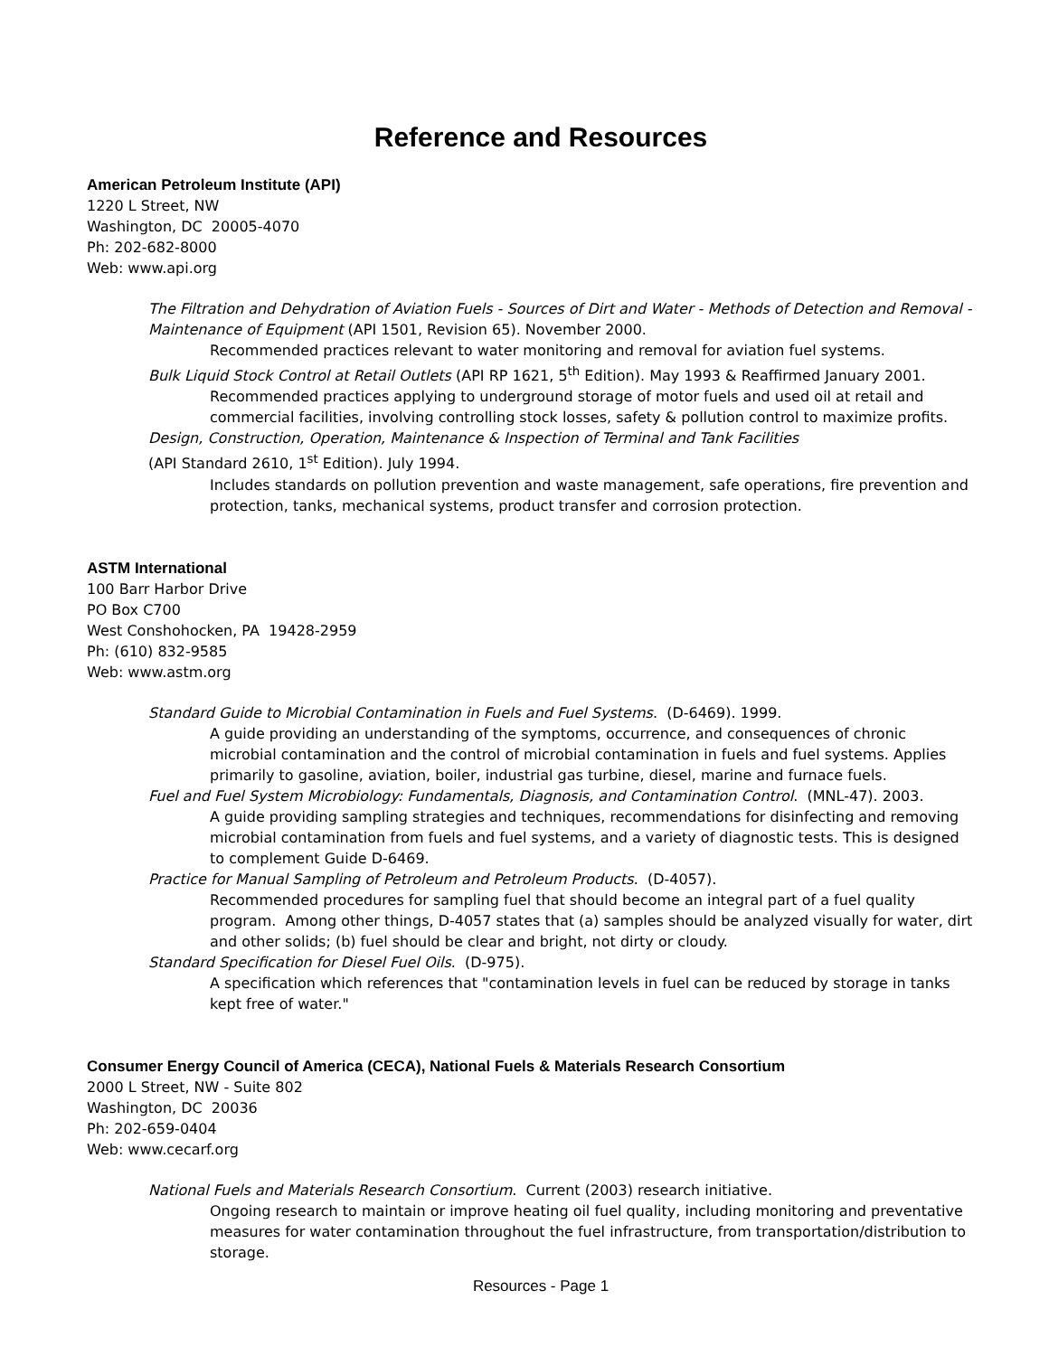Reference and Resources
American Petroleum Institute (API)
1220 L Street, NW
Washington, DC 20005-4070
Ph: 202-682-8000
Web: www.api.org
The Filtration and Dehydration of Aviation Fuels - Sources of Dirt and Water - Methods of Detection and Removal - Maintenance of Equipment (API 1501, Revision 65). November 2000.
Recommended practices relevant to water monitoring and removal for aviation fuel systems.
Bulk Liquid Stock Control at Retail Outlets (API RP 1621, 5<sup>th</sup> Edition). May 1993 & Reaffirmed January 2001.
Recommended practices applying to underground storage of motor fuels and used oil at retail and commercial facilities, involving controlling stock losses, safety & pollution control to maximize profits.
Design, Construction, Operation, Maintenance & Inspection of Terminal and Tank Facilities
(API Standard 2610, 1<sup>st</sup> Edition). July 1994.
Includes standards on pollution prevention and waste management, safe operations, fire prevention and protection, tanks, mechanical systems, product transfer and corrosion protection.
ASTM International
100 Barr Harbor Drive
PO Box C700
West Conshohocken, PA 19428-2959
Ph: (610) 832-9585
Web: www.astm.org
Standard Guide to Microbial Contamination in Fuels and Fuel Systems. (D-6469). 1999.
A guide providing an understanding of the symptoms, occurrence, and consequences of chronic microbial contamination and the control of microbial contamination in fuels and fuel systems. Applies primarily to gasoline, aviation, boiler, industrial gas turbine, diesel, marine and furnace fuels.
Fuel and Fuel System Microbiology: Fundamentals, Diagnosis, and Contamination Control. (MNL-47). 2003.
A guide providing sampling strategies and techniques, recommendations for disinfecting and removing microbial contamination from fuels and fuel systems, and a variety of diagnostic tests. This is designed to complement Guide D-6469.
Practice for Manual Sampling of Petroleum and Petroleum Products. (D-4057).
Recommended procedures for sampling fuel that should become an integral part of a fuel quality program. Among other things, D-4057 states that (a) samples should be analyzed visually for water, dirt and other solids; (b) fuel should be clear and bright, not dirty or cloudy.
Standard Specification for Diesel Fuel Oils. (D-975).
A specification which references that "contamination levels in fuel can be reduced by storage in tanks kept free of water."
Consumer Energy Council of America (CECA), National Fuels & Materials Research Consortium
2000 L Street, NW - Suite 802
Washington, DC 20036
Ph: 202-659-0404
Web: www.cecarf.org
National Fuels and Materials Research Consortium. Current (2003) research initiative.
Ongoing research to maintain or improve heating oil fuel quality, including monitoring and preventative measures for water contamination throughout the fuel infrastructure, from transportation/distribution to storage.
Resources - Page 1